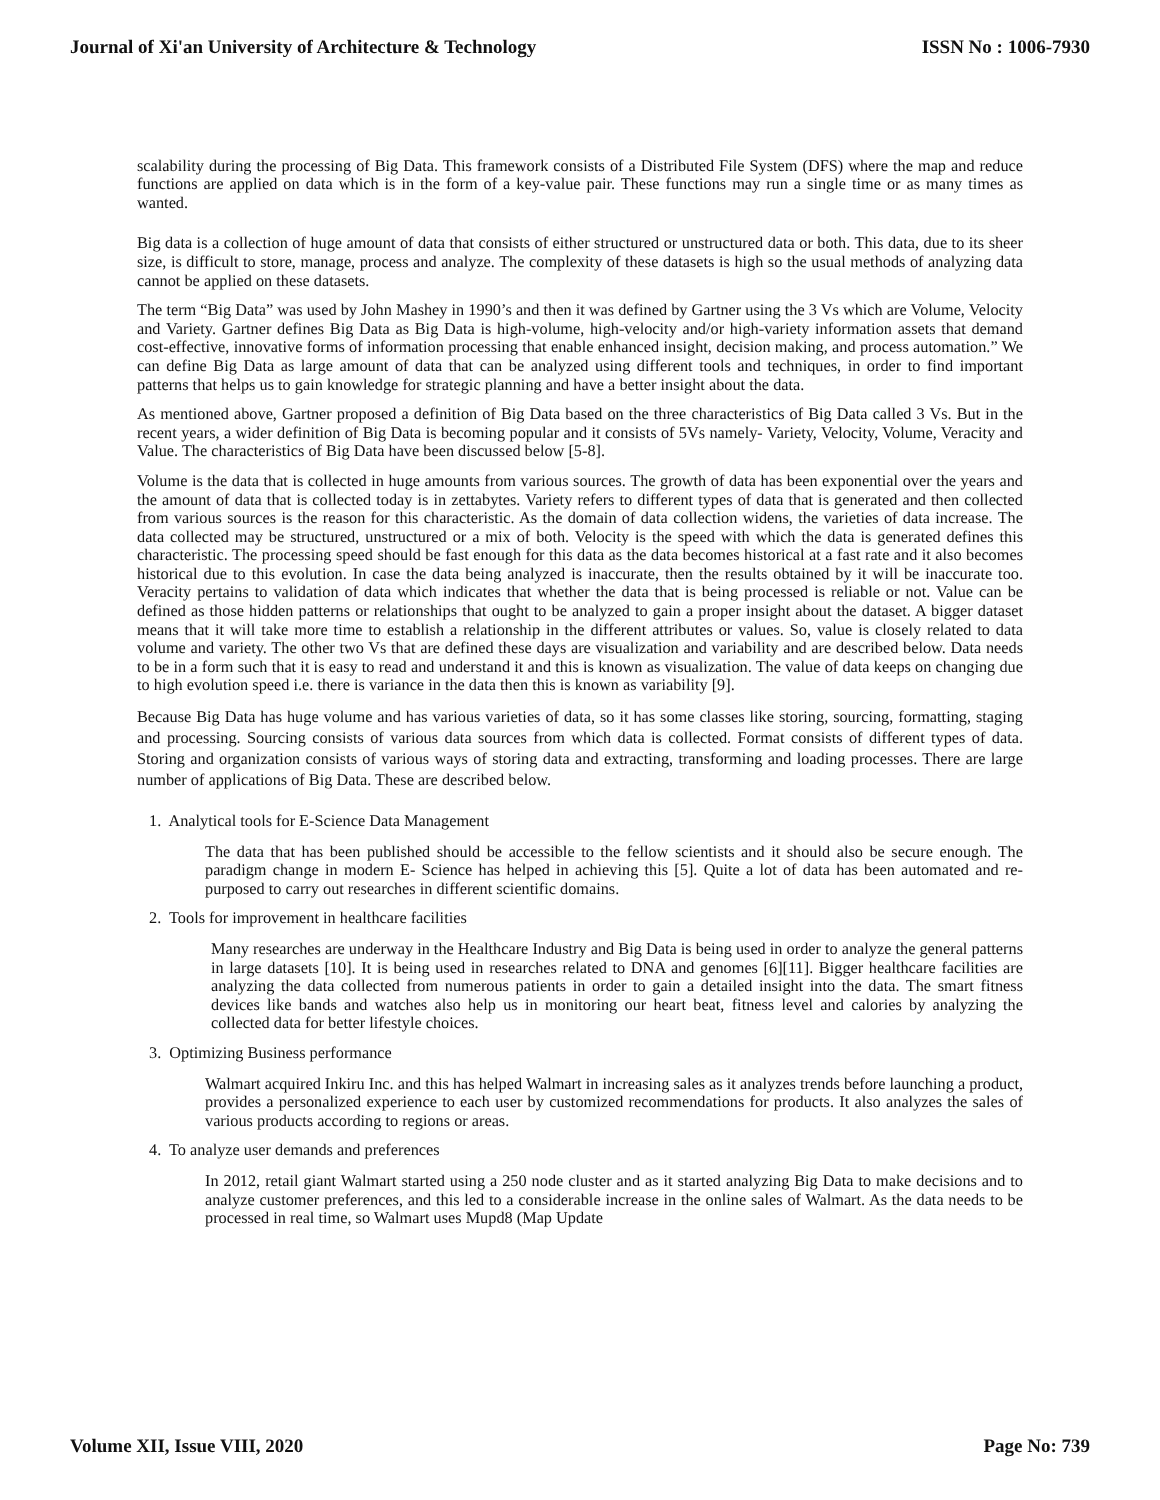Journal of Xi'an University of Architecture & Technology ISSN No : 1006-7930
scalability during the processing of Big Data. This framework consists of a Distributed File System (DFS) where the map and reduce functions are applied on data which is in the form of a key-value pair. These functions may run a single time or as many times as wanted.
Big data is a collection of huge amount of data that consists of either structured or unstructured data or both. This data, due to its sheer size, is difficult to store, manage, process and analyze. The complexity of these datasets is high so the usual methods of analyzing data cannot be applied on these datasets.
The term “Big Data” was used by John Mashey in 1990’s and then it was defined by Gartner using the 3 Vs which are Volume, Velocity and Variety. Gartner defines Big Data as Big Data is high-volume, high-velocity and/or high-variety information assets that demand cost-effective, innovative forms of information processing that enable enhanced insight, decision making, and process automation.” We can define Big Data as large amount of data that can be analyzed using different tools and techniques, in order to find important patterns that helps us to gain knowledge for strategic planning and have a better insight about the data.
As mentioned above, Gartner proposed a definition of Big Data based on the three characteristics of Big Data called 3 Vs. But in the recent years, a wider definition of Big Data is becoming popular and it consists of 5Vs namely- Variety, Velocity, Volume, Veracity and Value. The characteristics of Big Data have been discussed below [5-8].
Volume is the data that is collected in huge amounts from various sources. The growth of data has been exponential over the years and the amount of data that is collected today is in zettabytes. Variety refers to different types of data that is generated and then collected from various sources is the reason for this characteristic. As the domain of data collection widens, the varieties of data increase. The data collected may be structured, unstructured or a mix of both. Velocity is the speed with which the data is generated defines this characteristic. The processing speed should be fast enough for this data as the data becomes historical at a fast rate and it also becomes historical due to this evolution. In case the data being analyzed is inaccurate, then the results obtained by it will be inaccurate too. Veracity pertains to validation of data which indicates that whether the data that is being processed is reliable or not. Value can be defined as those hidden patterns or relationships that ought to be analyzed to gain a proper insight about the dataset. A bigger dataset means that it will take more time to establish a relationship in the different attributes or values. So, value is closely related to data volume and variety. The other two Vs that are defined these days are visualization and variability and are described below. Data needs to be in a form such that it is easy to read and understand it and this is known as visualization. The value of data keeps on changing due to high evolution speed i.e. there is variance in the data then this is known as variability [9].
Because Big Data has huge volume and has various varieties of data, so it has some classes like storing, sourcing, formatting, staging and processing. Sourcing consists of various data sources from which data is collected. Format consists of different types of data. Storing and organization consists of various ways of storing data and extracting, transforming and loading processes. There are large number of applications of Big Data. These are described below.
1. Analytical tools for E-Science Data Management
The data that has been published should be accessible to the fellow scientists and it should also be secure enough. The paradigm change in modern E- Science has helped in achieving this [5]. Quite a lot of data has been automated and re-purposed to carry out researches in different scientific domains.
2. Tools for improvement in healthcare facilities
Many researches are underway in the Healthcare Industry and Big Data is being used in order to analyze the general patterns in large datasets [10]. It is being used in researches related to DNA and genomes [6][11]. Bigger healthcare facilities are analyzing the data collected from numerous patients in order to gain a detailed insight into the data. The smart fitness devices like bands and watches also help us in monitoring our heart beat, fitness level and calories by analyzing the collected data for better lifestyle choices.
3. Optimizing Business performance
Walmart acquired Inkiru Inc. and this has helped Walmart in increasing sales as it analyzes trends before launching a product, provides a personalized experience to each user by customized recommendations for products. It also analyzes the sales of various products according to regions or areas.
4. To analyze user demands and preferences
In 2012, retail giant Walmart started using a 250 node cluster and as it started analyzing Big Data to make decisions and to analyze customer preferences, and this led to a considerable increase in the online sales of Walmart. As the data needs to be processed in real time, so Walmart uses Mupd8 (Map Update
Volume XII, Issue VIII, 2020 Page No: 739